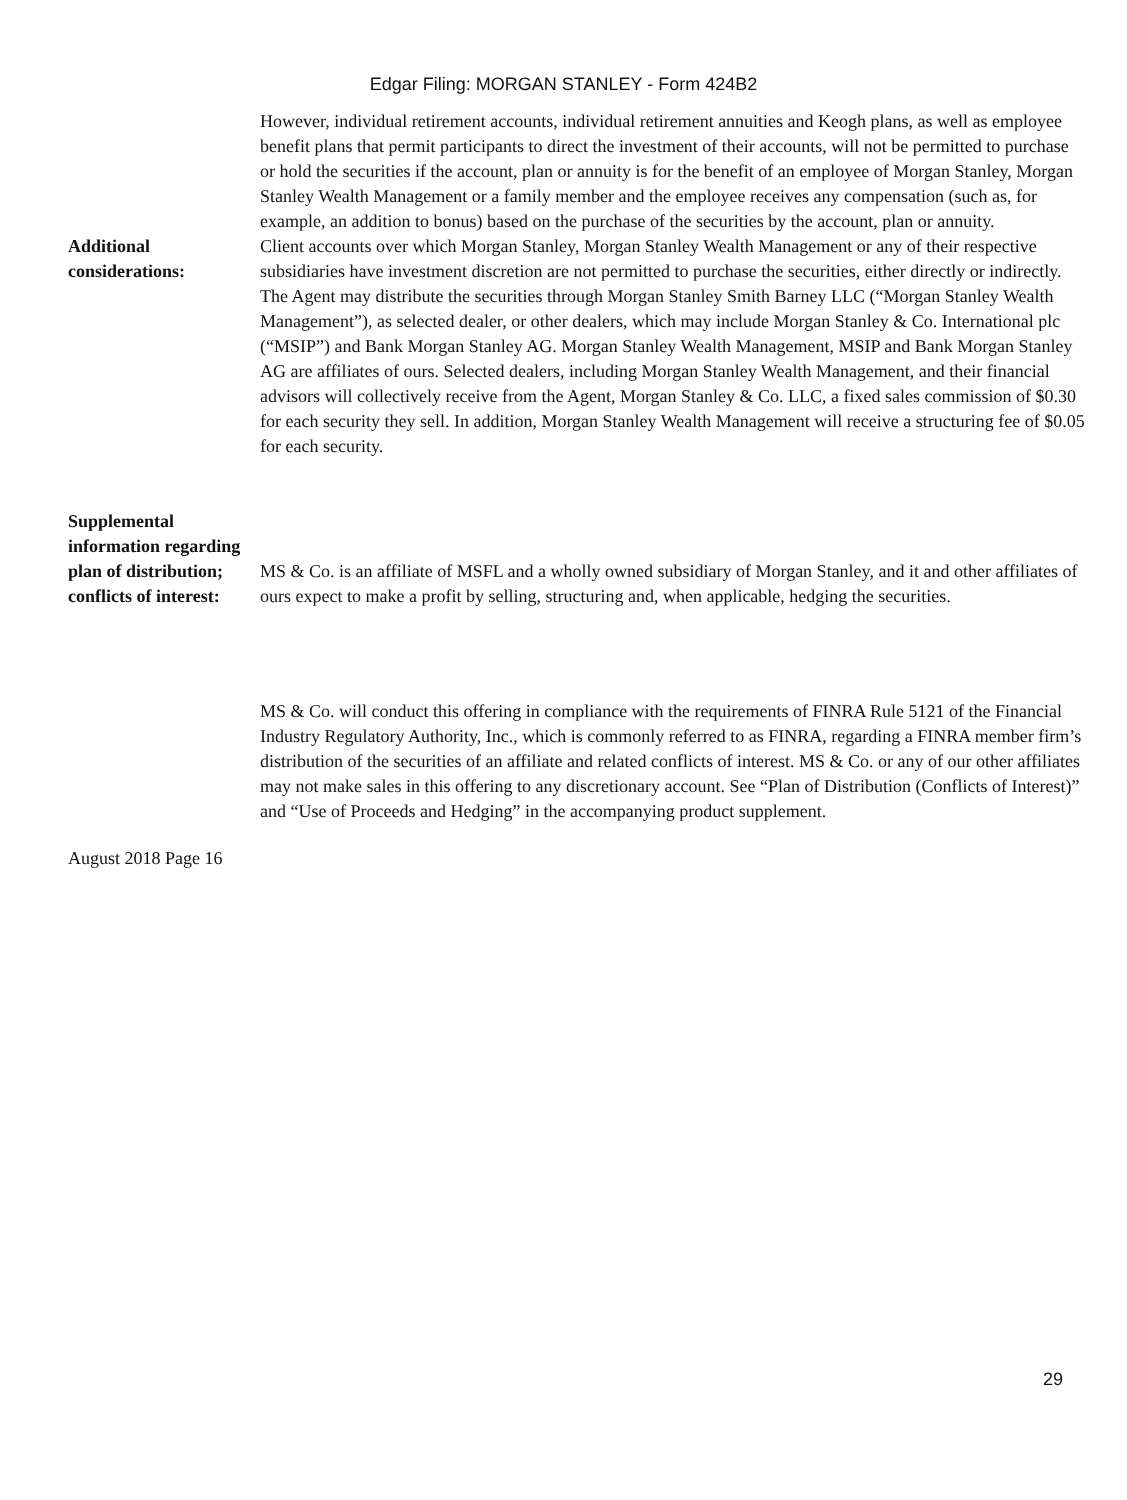Edgar Filing: MORGAN STANLEY - Form 424B2
| | However, individual retirement accounts, individual retirement annuities and Keogh plans, as well as employee benefit plans that permit participants to direct the investment of their accounts, will not be permitted to purchase or hold the securities if the account, plan or annuity is for the benefit of an employee of Morgan Stanley, Morgan Stanley Wealth Management or a family member and the employee receives any compensation (such as, for example, an addition to bonus) based on the purchase of the securities by the account, plan or annuity. |
| Additional considerations: | Client accounts over which Morgan Stanley, Morgan Stanley Wealth Management or any of their respective subsidiaries have investment discretion are not permitted to purchase the securities, either directly or indirectly. |
| | The Agent may distribute the securities through Morgan Stanley Smith Barney LLC (“Morgan Stanley Wealth Management”), as selected dealer, or other dealers, which may include Morgan Stanley & Co. International plc (“MSIP”) and Bank Morgan Stanley AG. Morgan Stanley Wealth Management, MSIP and Bank Morgan Stanley AG are affiliates of ours. Selected dealers, including Morgan Stanley Wealth Management, and their financial advisors will collectively receive from the Agent, Morgan Stanley & Co. LLC, a fixed sales commission of $0.30 for each security they sell. In addition, Morgan Stanley Wealth Management will receive a structuring fee of $0.05 for each security. |
| Supplemental information regarding plan of distribution; conflicts of interest: | MS & Co. is an affiliate of MSFL and a wholly owned subsidiary of Morgan Stanley, and it and other affiliates of ours expect to make a profit by selling, structuring and, when applicable, hedging the securities. |
| | MS & Co. will conduct this offering in compliance with the requirements of FINRA Rule 5121 of the Financial Industry Regulatory Authority, Inc., which is commonly referred to as FINRA, regarding a FINRA member firm’s distribution of the securities of an affiliate and related conflicts of interest. MS & Co. or any of our other affiliates may not make sales in this offering to any discretionary account. See “Plan of Distribution (Conflicts of Interest)” and “Use of Proceeds and Hedging” in the accompanying product supplement. |
August 2018 Page 16
29